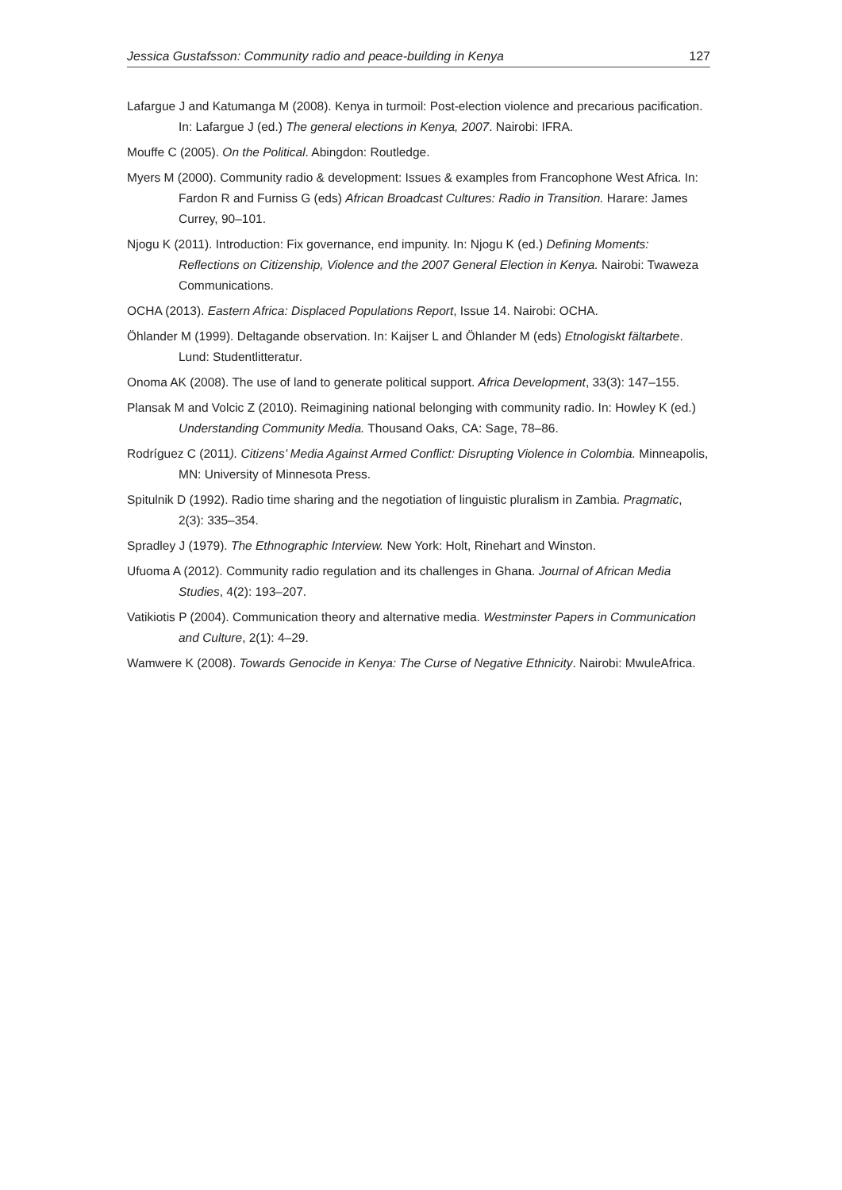Jessica Gustafsson: Community radio and peace-building in Kenya 127
Lafargue J and Katumanga M (2008). Kenya in turmoil: Post-election violence and precarious pacification. In: Lafargue J (ed.) The general elections in Kenya, 2007. Nairobi: IFRA.
Mouffe C (2005). On the Political. Abingdon: Routledge.
Myers M (2000). Community radio & development: Issues & examples from Francophone West Africa. In: Fardon R and Furniss G (eds) African Broadcast Cultures: Radio in Transition. Harare: James Currey, 90–101.
Njogu K (2011). Introduction: Fix governance, end impunity. In: Njogu K (ed.) Defining Moments: Reflections on Citizenship, Violence and the 2007 General Election in Kenya. Nairobi: Twaweza Communications.
OCHA (2013). Eastern Africa: Displaced Populations Report, Issue 14. Nairobi: OCHA.
Öhlander M (1999). Deltagande observation. In: Kaijser L and Öhlander M (eds) Etnologiskt fältarbete. Lund: Studentlitteratur.
Onoma AK (2008). The use of land to generate political support. Africa Development, 33(3): 147–155.
Plansak M and Volcic Z (2010). Reimagining national belonging with community radio. In: Howley K (ed.) Understanding Community Media. Thousand Oaks, CA: Sage, 78–86.
Rodríguez C (2011). Citizens’ Media Against Armed Conflict: Disrupting Violence in Colombia. Minneapolis, MN: University of Minnesota Press.
Spitulnik D (1992). Radio time sharing and the negotiation of linguistic pluralism in Zambia. Pragmatic, 2(3): 335–354.
Spradley J (1979). The Ethnographic Interview. New York: Holt, Rinehart and Winston.
Ufuoma A (2012). Community radio regulation and its challenges in Ghana. Journal of African Media Studies, 4(2): 193–207.
Vatikiotis P (2004). Communication theory and alternative media. Westminster Papers in Communication and Culture, 2(1): 4–29.
Wamwere K (2008). Towards Genocide in Kenya: The Curse of Negative Ethnicity. Nairobi: MwuleAfrica.